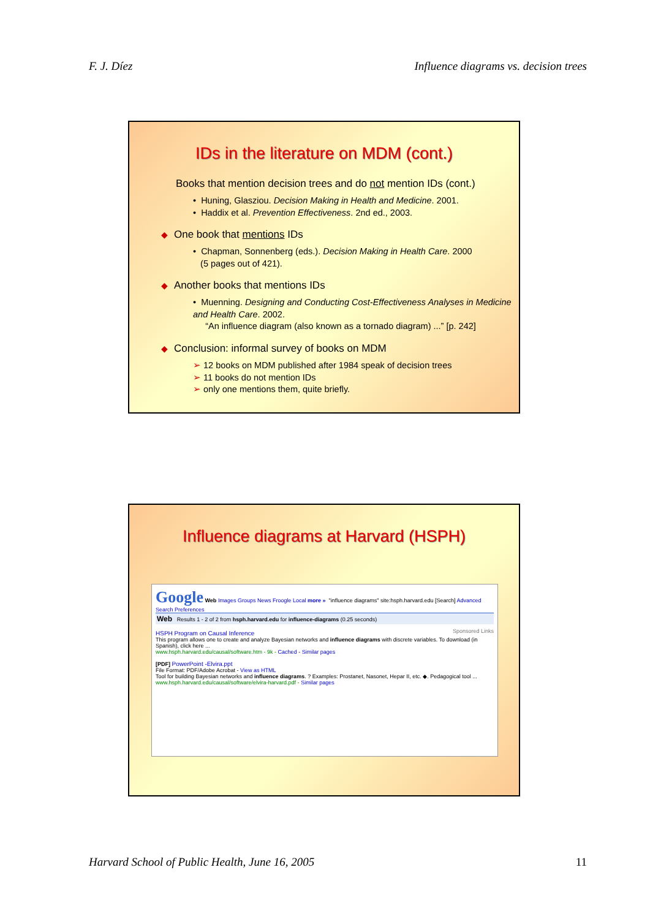F. J. Díez Influence diagrams vs. decision trees
IDs in the literature on MDM (cont.)
Books that mention decision trees and do not mention IDs (cont.)
• Huning, Glasziou. Decision Making in Health and Medicine. 2001.
• Haddix et al. Prevention Effectiveness. 2nd ed., 2003.
◆ One book that mentions IDs
• Chapman, Sonnenberg (eds.). Decision Making in Health Care. 2000
(5 pages out of 421).
◆ Another books that mentions IDs
• Muenning. Designing and Conducting Cost-Effectiveness Analyses in Medicine and Health Care. 2002.
“An influence diagram (also known as a tornado diagram) ...” [p. 242]
◆ Conclusion: informal survey of books on MDM
➢ 12 books on MDM published after 1984 speak of decision trees
➢ 11 books do not mention IDs
➢ only one mentions them, quite briefly.
Influence diagrams at Harvard (HSPH)
Google Web Images Groups News Froogle Local more » "influence diagrams" site:hsph.harvard.edu [Search] Advanced Search Preferences
Web Results 1 - 2 of 2 from hsph.harvard.edu for influence-diagrams (0.25 seconds)
Sponsored Links
HSPH Program on Causal Inference
This program allows one to create and analyze Bayesian networks and influence diagrams with discrete variables. To download (in Spanish), click here ...
www.hsph.harvard.edu/causal/software.htm - 9k - Cached - Similar pages
[PDF] PowerPoint -Elvira.ppt
File Format: PDF/Adobe Acrobat - View as HTML
Tool for building Bayesian networks and influence diagrams. ? Examples: Prostanet, Nasonet, Hepar II, etc. ◆. Pedagogical tool ...
www.hsph.harvard.edu/causal/software/elvira-harvard.pdf - Similar pages
Harvard School of Public Health, June 16, 2005 11